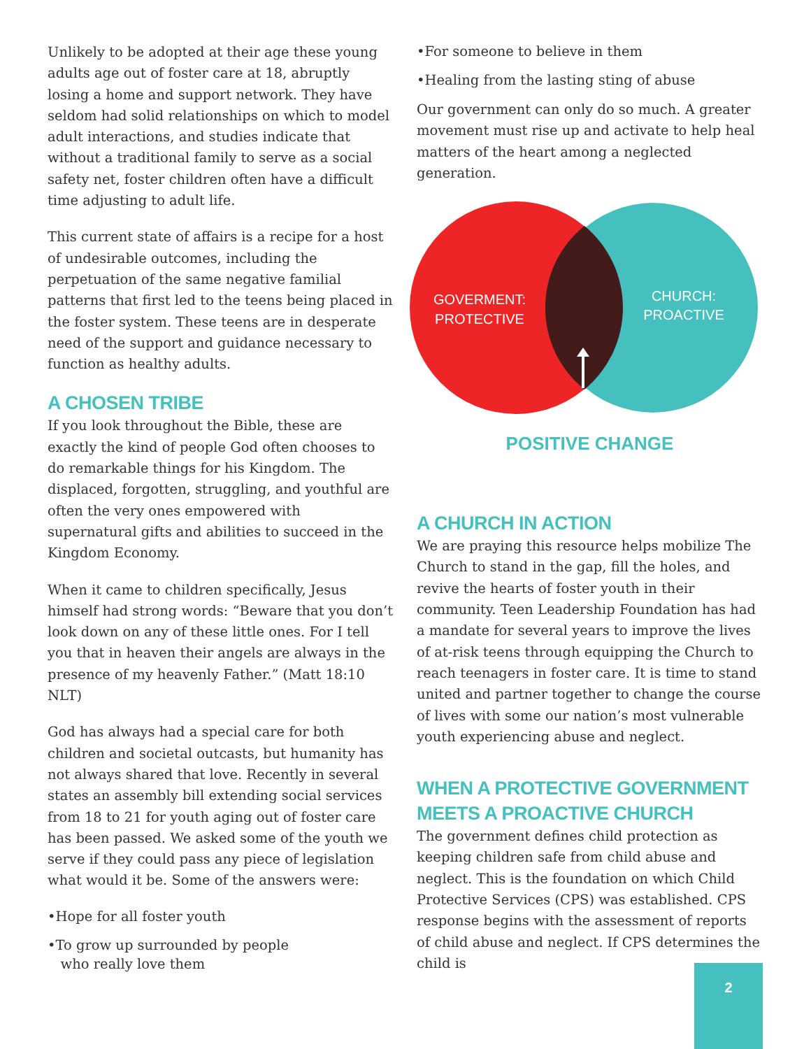Unlikely to be adopted at their age these young adults age out of foster care at 18, abruptly losing a home and support network. They have seldom had solid relationships on which to model adult interactions, and studies indicate that without a traditional family to serve as a social safety net, foster children often have a difficult time adjusting to adult life.
This current state of affairs is a recipe for a host of undesirable outcomes, including the perpetuation of the same negative familial patterns that first led to the teens being placed in the foster system. These teens are in desperate need of the support and guidance necessary to function as healthy adults.
A CHOSEN TRIBE
If you look throughout the Bible, these are exactly the kind of people God often chooses to do remarkable things for his Kingdom. The displaced, forgotten, struggling, and youthful are often the very ones empowered with supernatural gifts and abilities to succeed in the Kingdom Economy.
When it came to children specifically, Jesus himself had strong words: “Beware that you don’t look down on any of these little ones. For I tell you that in heaven their angels are always in the presence of my heavenly Father.” (Matt 18:10 NLT)
God has always had a special care for both children and societal outcasts, but humanity has not always shared that love. Recently in several states an assembly bill extending social services from 18 to 21 for youth aging out of foster care has been passed. We asked some of the youth we serve if they could pass any piece of legislation what would it be. Some of the answers were:
•Hope for all foster youth
•To grow up surrounded by people
who really love them
•For someone to believe in them
•Healing from the lasting sting of abuse
Our government can only do so much. A greater movement must rise up and activate to help heal matters of the heart among a neglected generation.
GOVERMENT:
PROTECTIVE
CHURCH:
PROACTIVE
POSITIVE CHANGE
A CHURCH IN ACTION
We are praying this resource helps mobilize The Church to stand in the gap, fill the holes, and revive the hearts of foster youth in their community. Teen Leadership Foundation has had a mandate for several years to improve the lives of at-risk teens through equipping the Church to reach teenagers in foster care. It is time to stand united and partner together to change the course of lives with some our nation’s most vulnerable youth experiencing abuse and neglect.
WHEN A PROTECTIVE GOVERNMENT MEETS A PROACTIVE CHURCH
The government defines child protection as keeping children safe from child abuse and neglect. This is the foundation on which Child Protective Services (CPS) was established. CPS response begins with the assessment of reports of child abuse and neglect. If CPS determines the child is
2